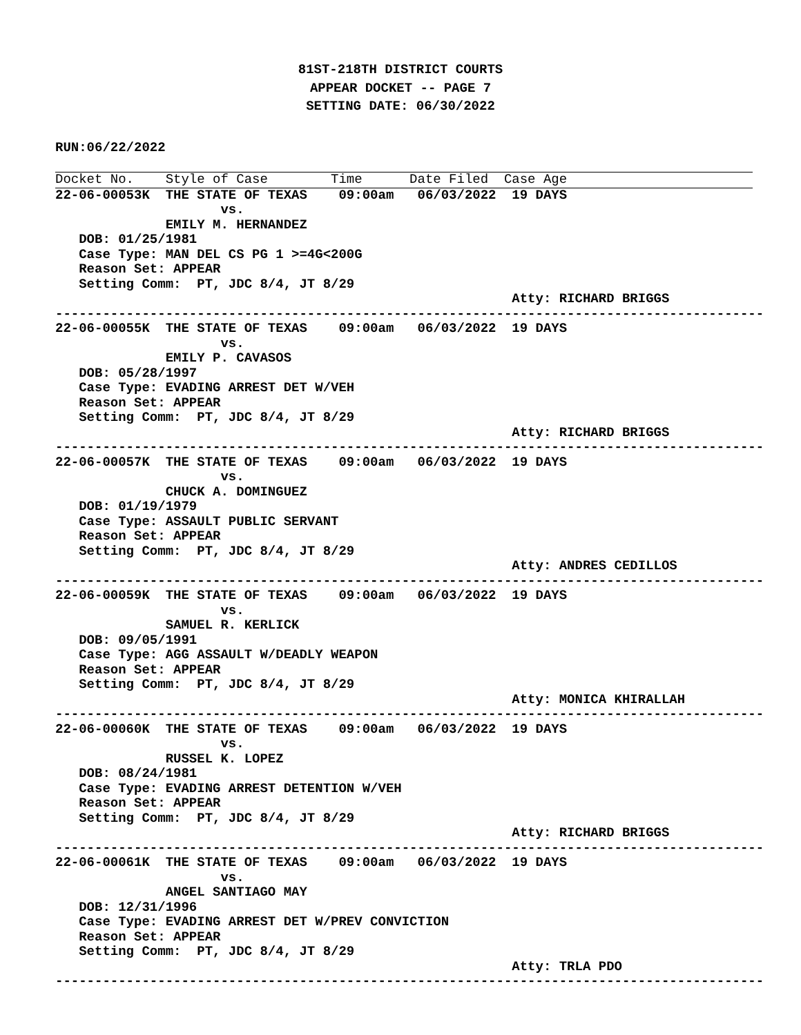81ST-218TH DISTRICT COURTS
APPEAR DOCKET -- PAGE 7
SETTING DATE: 06/30/2022
RUN:06/22/2022
Docket No.    Style of Case        Time      Date Filed  Case Age
22-06-00053K  THE STATE OF TEXAS    09:00am   06/03/2022  19 DAYS
                     vs.
              EMILY M. HERNANDEZ
   DOB: 01/25/1981
   Case Type: MAN DEL CS PG 1 >=4G<200G
   Reason Set: APPEAR
   Setting Comm:  PT, JDC 8/4, JT 8/29
                                                          Atty: RICHARD BRIGGS
------------------------------------------------------------------------------------------
22-06-00055K  THE STATE OF TEXAS    09:00am   06/03/2022  19 DAYS
                     vs.
              EMILY P. CAVASOS
   DOB: 05/28/1997
   Case Type: EVADING ARREST DET W/VEH
   Reason Set: APPEAR
   Setting Comm:  PT, JDC 8/4, JT 8/29
                                                          Atty: RICHARD BRIGGS
------------------------------------------------------------------------------------------
22-06-00057K  THE STATE OF TEXAS    09:00am   06/03/2022  19 DAYS
                     vs.
              CHUCK A. DOMINGUEZ
   DOB: 01/19/1979
   Case Type: ASSAULT PUBLIC SERVANT
   Reason Set: APPEAR
   Setting Comm:  PT, JDC 8/4, JT 8/29
                                                          Atty: ANDRES CEDILLOS
------------------------------------------------------------------------------------------
22-06-00059K  THE STATE OF TEXAS    09:00am   06/03/2022  19 DAYS
                     vs.
              SAMUEL R. KERLICK
   DOB: 09/05/1991
   Case Type: AGG ASSAULT W/DEADLY WEAPON
   Reason Set: APPEAR
   Setting Comm:  PT, JDC 8/4, JT 8/29
                                                          Atty: MONICA KHIRALLAH
------------------------------------------------------------------------------------------
22-06-00060K  THE STATE OF TEXAS    09:00am   06/03/2022  19 DAYS
                     vs.
              RUSSEL K. LOPEZ
   DOB: 08/24/1981
   Case Type: EVADING ARREST DETENTION W/VEH
   Reason Set: APPEAR
   Setting Comm:  PT, JDC 8/4, JT 8/29
                                                          Atty: RICHARD BRIGGS
------------------------------------------------------------------------------------------
22-06-00061K  THE STATE OF TEXAS    09:00am   06/03/2022  19 DAYS
                     vs.
              ANGEL SANTIAGO MAY
   DOB: 12/31/1996
   Case Type: EVADING ARREST DET W/PREV CONVICTION
   Reason Set: APPEAR
   Setting Comm:  PT, JDC 8/4, JT 8/29
                                                          Atty: TRLA PDO
------------------------------------------------------------------------------------------